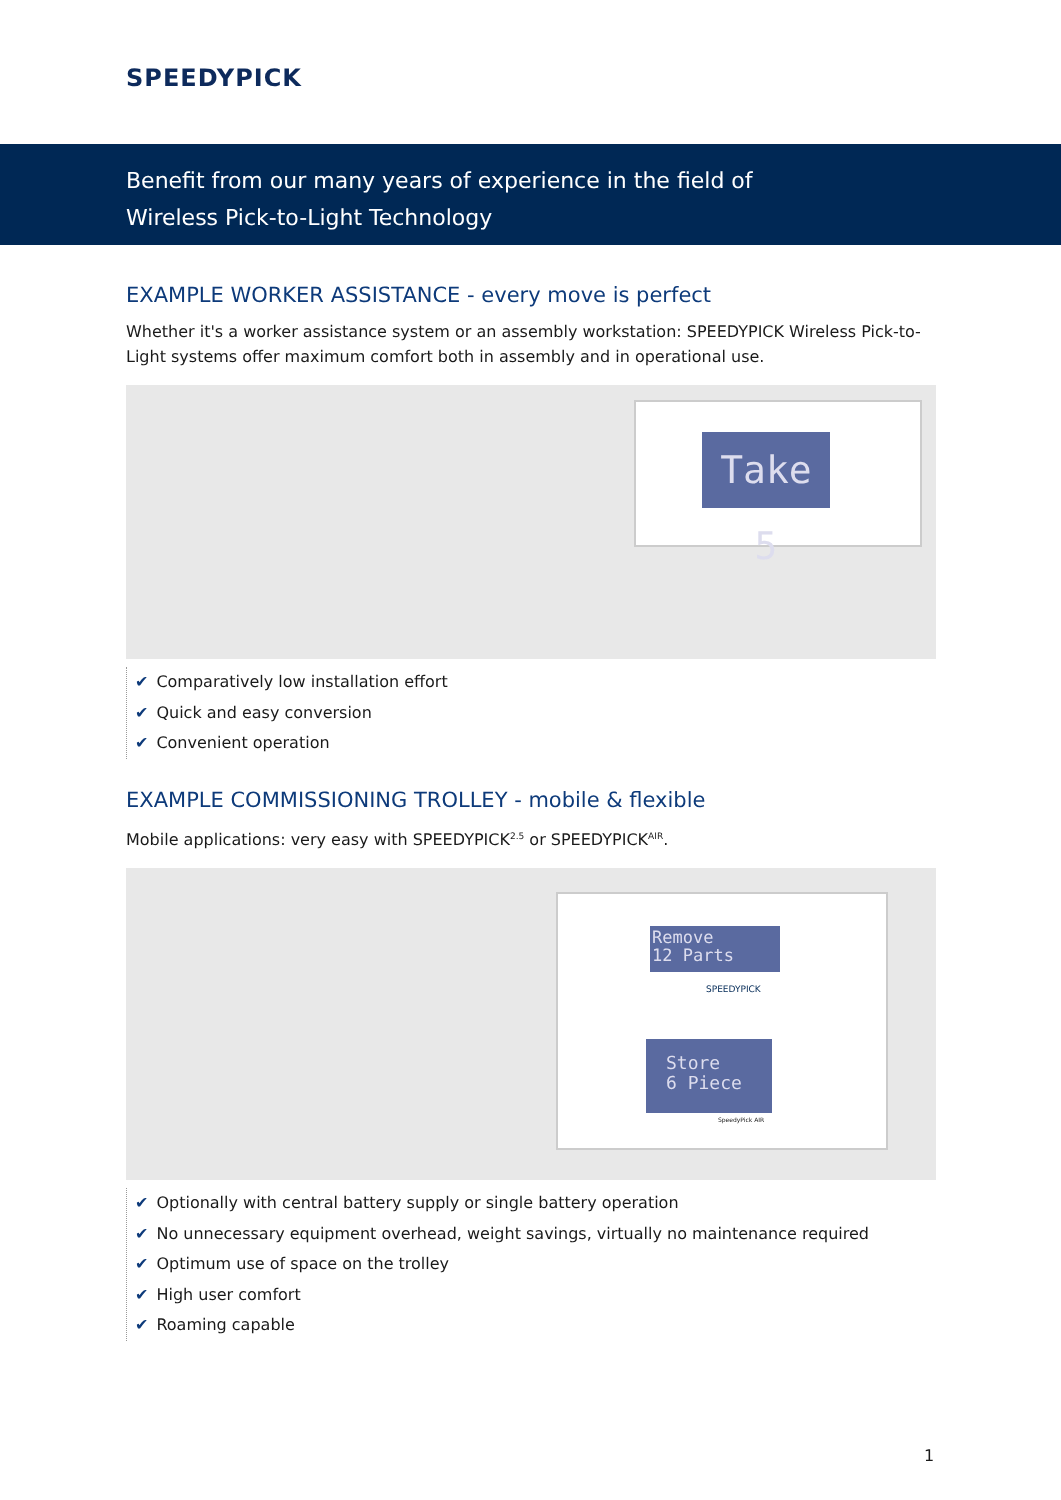SPEEDYPICK
Benefit from our many years of experience in the field of
Wireless Pick-to-Light Technology
EXAMPLE WORKER ASSISTANCE - every move is perfect
Whether it's a worker assistance system or an assembly workstation: SPEEDYPICK Wireless Pick-to-Light systems offer maximum comfort both in assembly and in operational use.
Take 5
✔ Comparatively low installation effort
✔ Quick and easy conversion
✔ Convenient operation
EXAMPLE COMMISSIONING TROLLEY - mobile & flexible
Mobile applications: very easy with SPEEDYPICK<sup>2.5</sup> or SPEEDYPICK<sup>AIR</sup>.
Remove
12 Parts
SPEEDYPICK
Store
6 Piece
SpeedyPick AIR
✔ Optionally with central battery supply or single battery operation
✔ No unnecessary equipment overhead, weight savings, virtually no maintenance required
✔ Optimum use of space on the trolley
✔ High user comfort
✔ Roaming capable
1